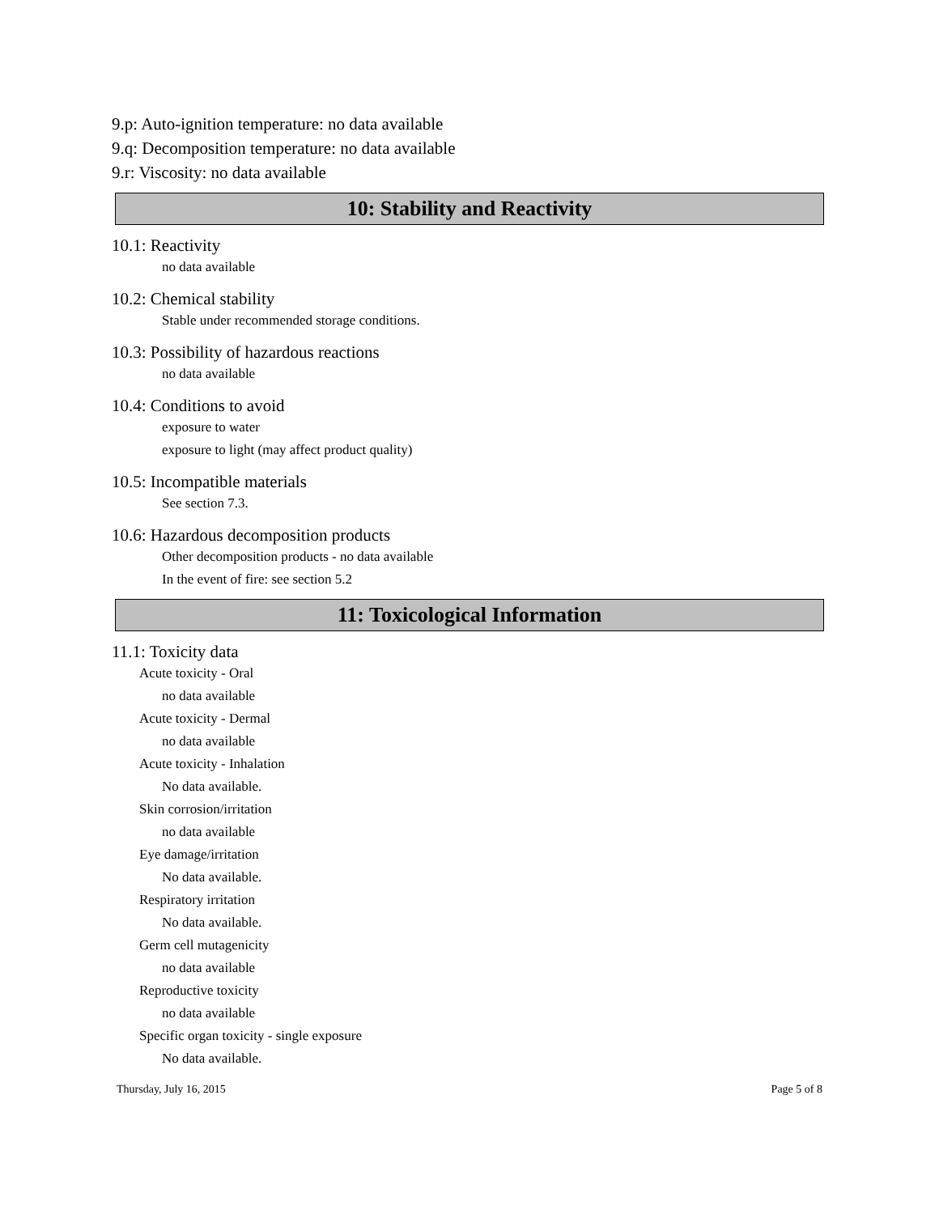9.p: Auto-ignition temperature: no data available
9.q: Decomposition temperature: no data available
9.r: Viscosity: no data available
10: Stability and Reactivity
10.1: Reactivity
no data available
10.2: Chemical stability
Stable under recommended storage conditions.
10.3: Possibility of hazardous reactions
no data available
10.4: Conditions to avoid
exposure to water
exposure to light (may affect product quality)
10.5: Incompatible materials
See section 7.3.
10.6: Hazardous decomposition products
Other decomposition products - no data available
In the event of fire: see section 5.2
11: Toxicological Information
11.1: Toxicity data
Acute toxicity - Oral
no data available
Acute toxicity - Dermal
no data available
Acute toxicity - Inhalation
No data available.
Skin corrosion/irritation
no data available
Eye damage/irritation
No data available.
Respiratory irritation
No data available.
Germ cell mutagenicity
no data available
Reproductive toxicity
no data available
Specific organ toxicity - single exposure
No data available.
Thursday, July 16, 2015 Page 5 of 8